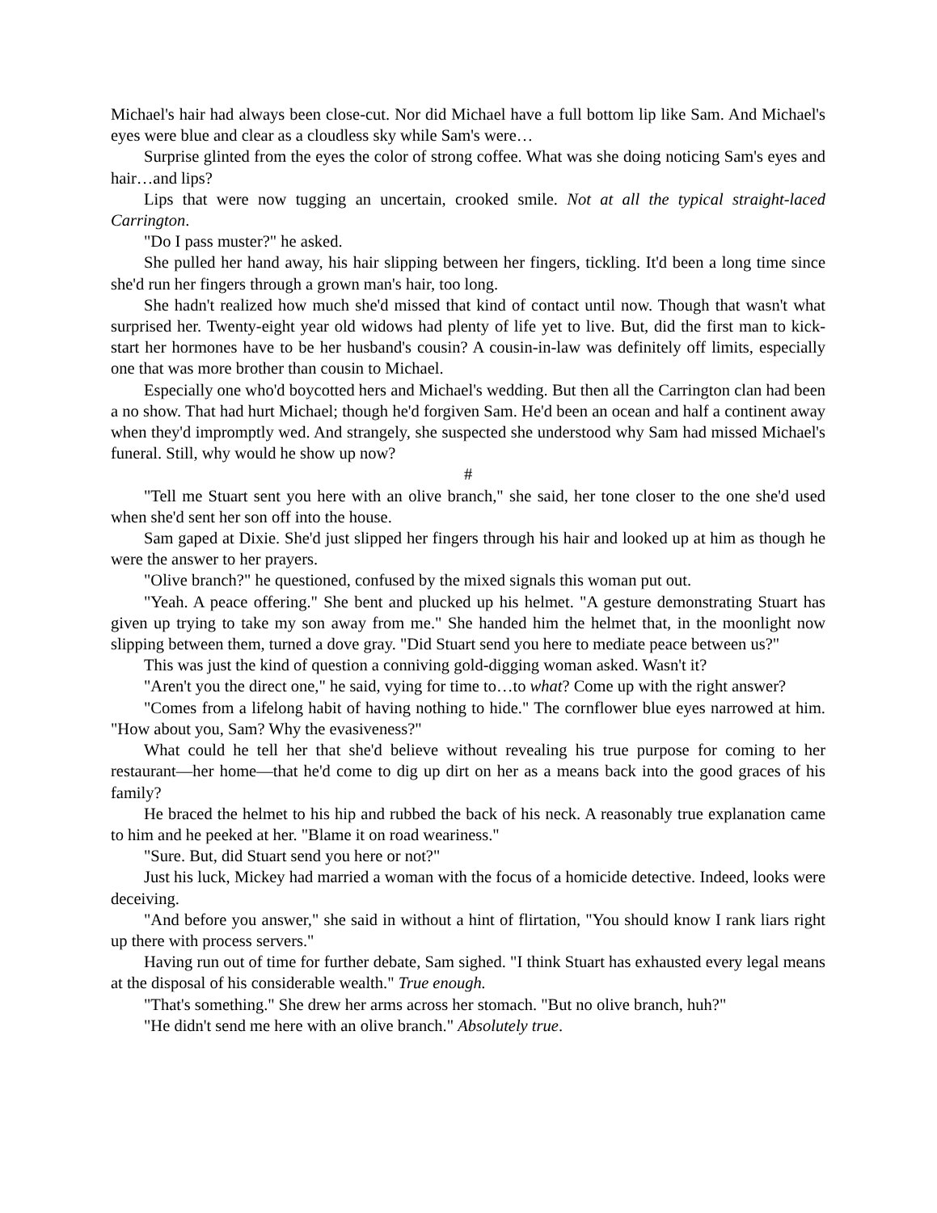Michael's hair had always been close-cut. Nor did Michael have a full bottom lip like Sam. And Michael's eyes were blue and clear as a cloudless sky while Sam's were…
Surprise glinted from the eyes the color of strong coffee. What was she doing noticing Sam's eyes and hair…and lips?
Lips that were now tugging an uncertain, crooked smile. Not at all the typical straight-laced Carrington.
"Do I pass muster?" he asked.
She pulled her hand away, his hair slipping between her fingers, tickling. It'd been a long time since she'd run her fingers through a grown man's hair, too long.
She hadn't realized how much she'd missed that kind of contact until now. Though that wasn't what surprised her. Twenty-eight year old widows had plenty of life yet to live. But, did the first man to kick-start her hormones have to be her husband's cousin? A cousin-in-law was definitely off limits, especially one that was more brother than cousin to Michael.
Especially one who'd boycotted hers and Michael's wedding. But then all the Carrington clan had been a no show. That had hurt Michael; though he'd forgiven Sam. He'd been an ocean and half a continent away when they'd impromptly wed. And strangely, she suspected she understood why Sam had missed Michael's funeral. Still, why would he show up now?
#
"Tell me Stuart sent you here with an olive branch," she said, her tone closer to the one she'd used when she'd sent her son off into the house.
Sam gaped at Dixie. She'd just slipped her fingers through his hair and looked up at him as though he were the answer to her prayers.
"Olive branch?" he questioned, confused by the mixed signals this woman put out.
"Yeah. A peace offering." She bent and plucked up his helmet. "A gesture demonstrating Stuart has given up trying to take my son away from me." She handed him the helmet that, in the moonlight now slipping between them, turned a dove gray. "Did Stuart send you here to mediate peace between us?"
This was just the kind of question a conniving gold-digging woman asked. Wasn't it?
"Aren't you the direct one," he said, vying for time to…to what? Come up with the right answer?
"Comes from a lifelong habit of having nothing to hide." The cornflower blue eyes narrowed at him. "How about you, Sam? Why the evasiveness?"
What could he tell her that she'd believe without revealing his true purpose for coming to her restaurant—her home—that he'd come to dig up dirt on her as a means back into the good graces of his family?
He braced the helmet to his hip and rubbed the back of his neck. A reasonably true explanation came to him and he peeked at her. "Blame it on road weariness."
"Sure. But, did Stuart send you here or not?"
Just his luck, Mickey had married a woman with the focus of a homicide detective. Indeed, looks were deceiving.
"And before you answer," she said in without a hint of flirtation, "You should know I rank liars right up there with process servers."
Having run out of time for further debate, Sam sighed. "I think Stuart has exhausted every legal means at the disposal of his considerable wealth." True enough.
"That's something." She drew her arms across her stomach. "But no olive branch, huh?"
"He didn't send me here with an olive branch." Absolutely true.